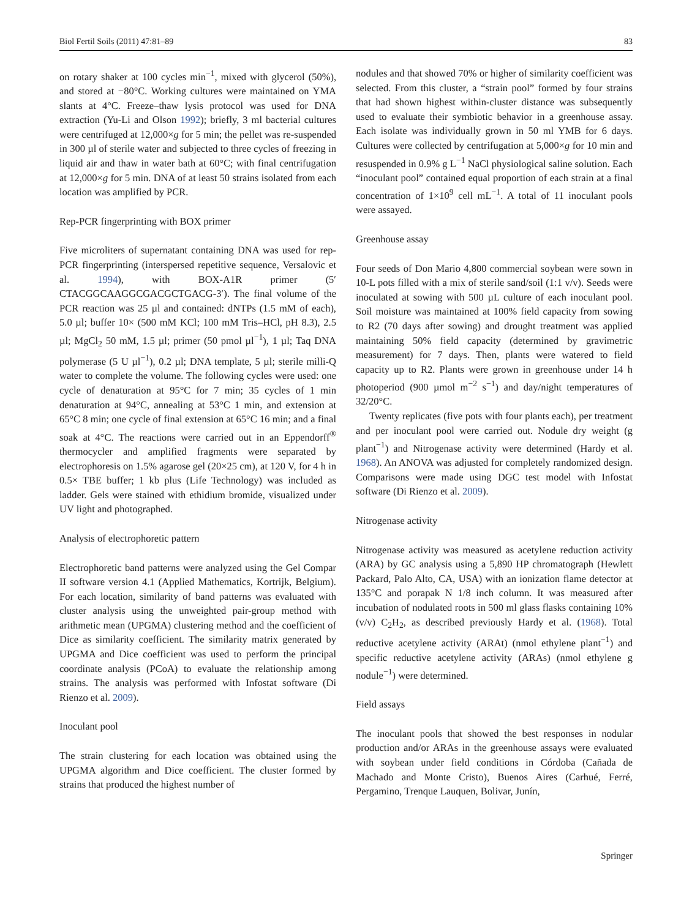Biol Fertil Soils (2011) 47:81–89 83
on rotary shaker at 100 cycles min<sup>−1</sup>, mixed with glycerol (50%), and stored at −80°C. Working cultures were maintained on YMA slants at 4°C. Freeze–thaw lysis protocol was used for DNA extraction (Yu-Li and Olson 1992); briefly, 3 ml bacterial cultures were centrifuged at 12,000×g for 5 min; the pellet was re-suspended in 300 µl of sterile water and subjected to three cycles of freezing in liquid air and thaw in water bath at 60°C; with final centrifugation at 12,000×g for 5 min. DNA of at least 50 strains isolated from each location was amplified by PCR.
Rep-PCR fingerprinting with BOX primer
Five microliters of supernatant containing DNA was used for rep-PCR fingerprinting (interspersed repetitive sequence, Versalovic et al. 1994), with BOX-A1R primer (5′ CTACGGCAAGGCGACGCTGACG-3′). The final volume of the PCR reaction was 25 µl and contained: dNTPs (1.5 mM of each), 5.0 µl; buffer 10× (500 mM KCl; 100 mM Tris–HCl, pH 8.3), 2.5 µl; MgCl<sub>2</sub> 50 mM, 1.5 µl; primer (50 pmol µl<sup>−1</sup>), 1 µl; Taq DNA polymerase (5 U µl<sup>−1</sup>), 0.2 µl; DNA template, 5 µl; sterile milli-Q water to complete the volume. The following cycles were used: one cycle of denaturation at 95°C for 7 min; 35 cycles of 1 min denaturation at 94°C, annealing at 53°C 1 min, and extension at 65°C 8 min; one cycle of final extension at 65°C 16 min; and a final soak at 4°C. The reactions were carried out in an Eppendorff<sup>®</sup> thermocycler and amplified fragments were separated by electrophoresis on 1.5% agarose gel (20×25 cm), at 120 V, for 4 h in 0.5× TBE buffer; 1 kb plus (Life Technology) was included as ladder. Gels were stained with ethidium bromide, visualized under UV light and photographed.
Analysis of electrophoretic pattern
Electrophoretic band patterns were analyzed using the Gel Compar II software version 4.1 (Applied Mathematics, Kortrijk, Belgium). For each location, similarity of band patterns was evaluated with cluster analysis using the unweighted pair-group method with arithmetic mean (UPGMA) clustering method and the coefficient of Dice as similarity coefficient. The similarity matrix generated by UPGMA and Dice coefficient was used to perform the principal coordinate analysis (PCoA) to evaluate the relationship among strains. The analysis was performed with Infostat software (Di Rienzo et al. 2009).
Inoculant pool
The strain clustering for each location was obtained using the UPGMA algorithm and Dice coefficient. The cluster formed by strains that produced the highest number of
nodules and that showed 70% or higher of similarity coefficient was selected. From this cluster, a “strain pool” formed by four strains that had shown highest within-cluster distance was subsequently used to evaluate their symbiotic behavior in a greenhouse assay. Each isolate was individually grown in 50 ml YMB for 6 days. Cultures were collected by centrifugation at 5,000×g for 10 min and resuspended in 0.9% g L<sup>−1</sup> NaCl physiological saline solution. Each “inoculant pool” contained equal proportion of each strain at a final concentration of 1×10<sup>9</sup> cell mL<sup>−1</sup>. A total of 11 inoculant pools were assayed.
Greenhouse assay
Four seeds of Don Mario 4,800 commercial soybean were sown in 10-L pots filled with a mix of sterile sand/soil (1:1 v/v). Seeds were inoculated at sowing with 500 µL culture of each inoculant pool. Soil moisture was maintained at 100% field capacity from sowing to R2 (70 days after sowing) and drought treatment was applied maintaining 50% field capacity (determined by gravimetric measurement) for 7 days. Then, plants were watered to field capacity up to R2. Plants were grown in greenhouse under 14 h photoperiod (900 µmol m<sup>−2</sup> s<sup>−1</sup>) and day/night temperatures of 32/20°C.
Twenty replicates (five pots with four plants each), per treatment and per inoculant pool were carried out. Nodule dry weight (g plant<sup>−1</sup>) and Nitrogenase activity were determined (Hardy et al. 1968). An ANOVA was adjusted for completely randomized design. Comparisons were made using DGC test model with Infostat software (Di Rienzo et al. 2009).
Nitrogenase activity
Nitrogenase activity was measured as acetylene reduction activity (ARA) by GC analysis using a 5,890 HP chromatograph (Hewlett Packard, Palo Alto, CA, USA) with an ionization flame detector at 135°C and porapak N 1/8 inch column. It was measured after incubation of nodulated roots in 500 ml glass flasks containing 10% (v/v) C<sub>2</sub>H<sub>2</sub>, as described previously Hardy et al. (1968). Total reductive acetylene activity (ARAt) (nmol ethylene plant<sup>−1</sup>) and specific reductive acetylene activity (ARAs) (nmol ethylene g nodule<sup>−1</sup>) were determined.
Field assays
The inoculant pools that showed the best responses in nodular production and/or ARAs in the greenhouse assays were evaluated with soybean under field conditions in Córdoba (Cañada de Machado and Monte Cristo), Buenos Aires (Carhué, Ferré, Pergamino, Trenque Lauquen, Bolivar, Junín,
Springer